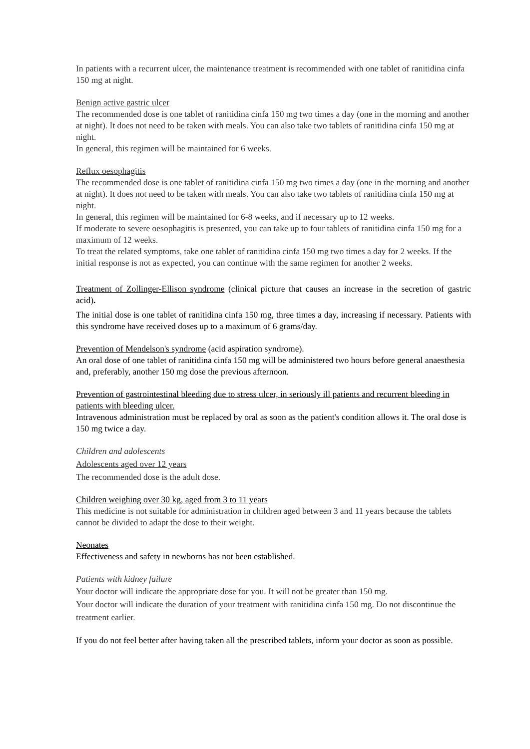In patients with a recurrent ulcer, the maintenance treatment is recommended with one tablet of ranitidina cinfa 150 mg at night.
Benign active gastric ulcer
The recommended dose is one tablet of ranitidina cinfa 150 mg two times a day (one in the morning and another at night). It does not need to be taken with meals. You can also take two tablets of ranitidina cinfa 150 mg at night.
In general, this regimen will be maintained for 6 weeks.
Reflux oesophagitis
The recommended dose is one tablet of ranitidina cinfa 150 mg two times a day (one in the morning and another at night). It does not need to be taken with meals. You can also take two tablets of ranitidina cinfa 150 mg at night.
In general, this regimen will be maintained for 6-8 weeks, and if necessary up to 12 weeks.
If moderate to severe oesophagitis is presented, you can take up to four tablets of ranitidina cinfa 150 mg for a maximum of 12 weeks.
To treat the related symptoms, take one tablet of ranitidina cinfa 150 mg two times a day for 2 weeks. If the initial response is not as expected, you can continue with the same regimen for another 2 weeks.
Treatment of Zollinger-Ellison syndrome (clinical picture that causes an increase in the secretion of gastric acid).
The initial dose is one tablet of ranitidina cinfa 150 mg, three times a day, increasing if necessary. Patients with this syndrome have received doses up to a maximum of 6 grams/day.
Prevention of Mendelson's syndrome (acid aspiration syndrome).
An oral dose of one tablet of ranitidina cinfa 150 mg will be administered two hours before general anaesthesia and, preferably, another 150 mg dose the previous afternoon.
Prevention of gastrointestinal bleeding due to stress ulcer, in seriously ill patients and recurrent bleeding in patients with bleeding ulcer.
Intravenous administration must be replaced by oral as soon as the patient's condition allows it. The oral dose is 150 mg twice a day.
Children and adolescents
Adolescents aged over 12 years
The recommended dose is the adult dose.
Children weighing over 30 kg, aged from 3 to 11 years
This medicine is not suitable for administration in children aged between 3 and 11 years because the tablets cannot be divided to adapt the dose to their weight.
Neonates
Effectiveness and safety in newborns has not been established.
Patients with kidney failure
Your doctor will indicate the appropriate dose for you. It will not be greater than 150 mg.
Your doctor will indicate the duration of your treatment with ranitidina cinfa 150 mg. Do not discontinue the treatment earlier.
If you do not feel better after having taken all the prescribed tablets, inform your doctor as soon as possible.